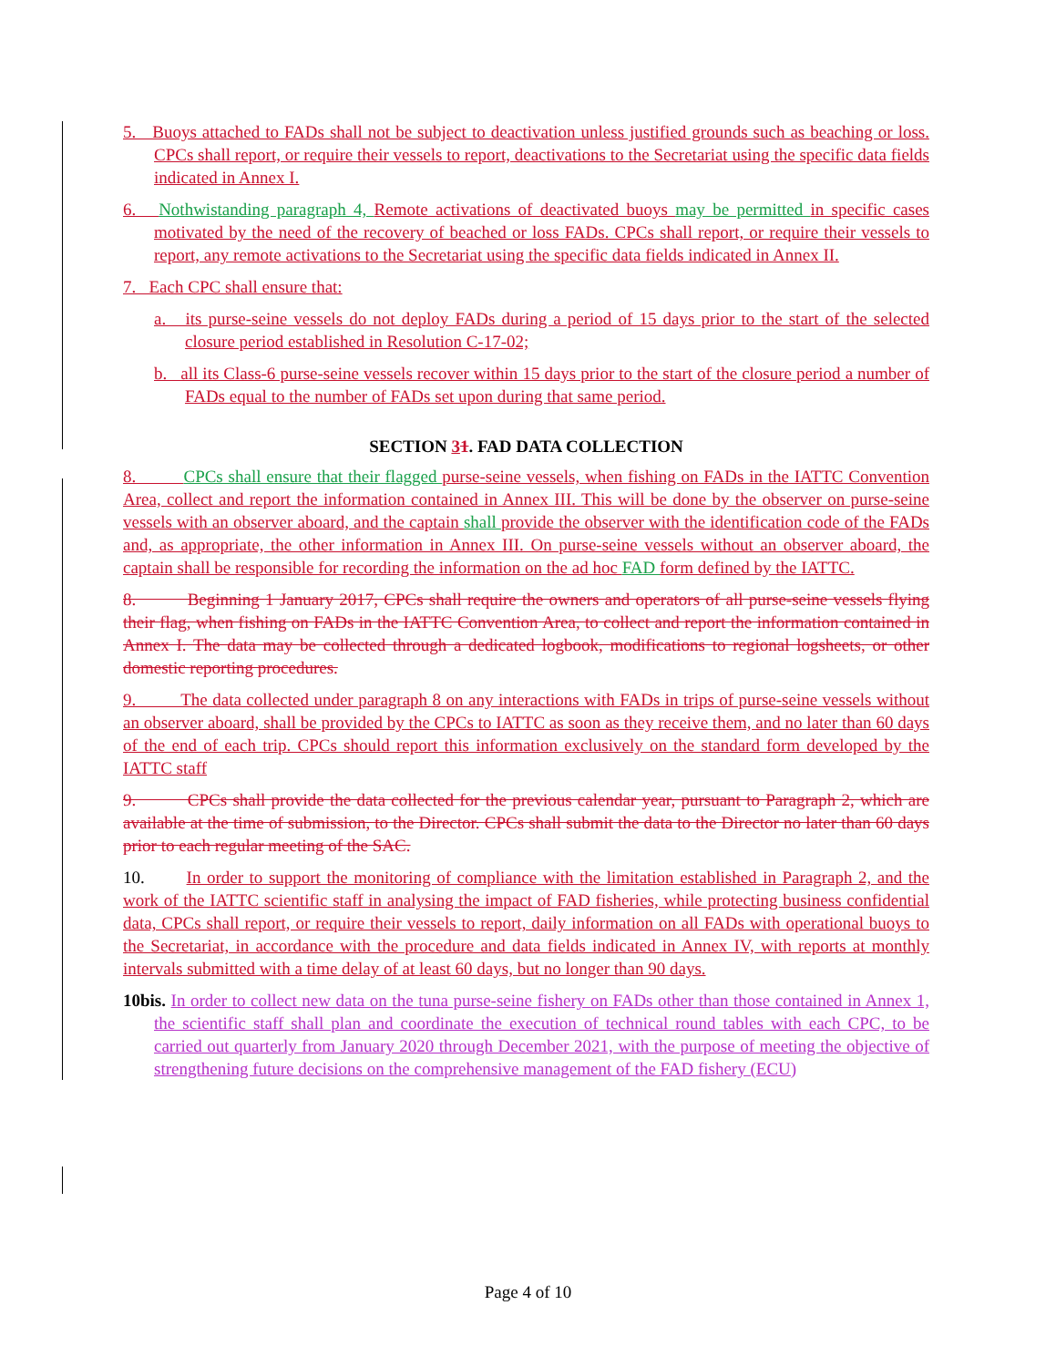5. Buoys attached to FADs shall not be subject to deactivation unless justified grounds such as beaching or loss. CPCs shall report, or require their vessels to report, deactivations to the Secretariat using the specific data fields indicated in Annex I.
6. Nothwistanding paragraph 4, Remote activations of deactivated buoys may be permitted in specific cases motivated by the need of the recovery of beached or loss FADs. CPCs shall report, or require their vessels to report, any remote activations to the Secretariat using the specific data fields indicated in Annex II.
7. Each CPC shall ensure that:
a. its purse-seine vessels do not deploy FADs during a period of 15 days prior to the start of the selected closure period established in Resolution C-17-02;
b. all its Class-6 purse-seine vessels recover within 15 days prior to the start of the closure period a number of FADs equal to the number of FADs set upon during that same period.
SECTION 31. FAD DATA COLLECTION
8. CPCs shall ensure that their flagged purse-seine vessels, when fishing on FADs in the IATTC Convention Area, collect and report the information contained in Annex III. This will be done by the observer on purse-seine vessels with an observer aboard, and the captain shall provide the observer with the identification code of the FADs and, as appropriate, the other information in Annex III. On purse-seine vessels without an observer aboard, the captain shall be responsible for recording the information on the ad hoc FAD form defined by the IATTC.
8. Beginning 1 January 2017, CPCs shall require the owners and operators of all purse-seine vessels flying their flag, when fishing on FADs in the IATTC Convention Area, to collect and report the information contained in Annex I. The data may be collected through a dedicated logbook, modifications to regional logsheets, or other domestic reporting procedures.
9. The data collected under paragraph 8 on any interactions with FADs in trips of purse-seine vessels without an observer aboard, shall be provided by the CPCs to IATTC as soon as they receive them, and no later than 60 days of the end of each trip. CPCs should report this information exclusively on the standard form developed by the IATTC staff
9. CPCs shall provide the data collected for the previous calendar year, pursuant to Paragraph 2, which are available at the time of submission, to the Director. CPCs shall submit the data to the Director no later than 60 days prior to each regular meeting of the SAC.
10. In order to support the monitoring of compliance with the limitation established in Paragraph 2, and the work of the IATTC scientific staff in analysing the impact of FAD fisheries, while protecting business confidential data, CPCs shall report, or require their vessels to report, daily information on all FADs with operational buoys to the Secretariat, in accordance with the procedure and data fields indicated in Annex IV, with reports at monthly intervals submitted with a time delay of at least 60 days, but no longer than 90 days.
10bis. In order to collect new data on the tuna purse-seine fishery on FADs other than those contained in Annex 1, the scientific staff shall plan and coordinate the execution of technical round tables with each CPC, to be carried out quarterly from January 2020 through December 2021, with the purpose of meeting the objective of strengthening future decisions on the comprehensive management of the FAD fishery (ECU)
Page 4 of 10